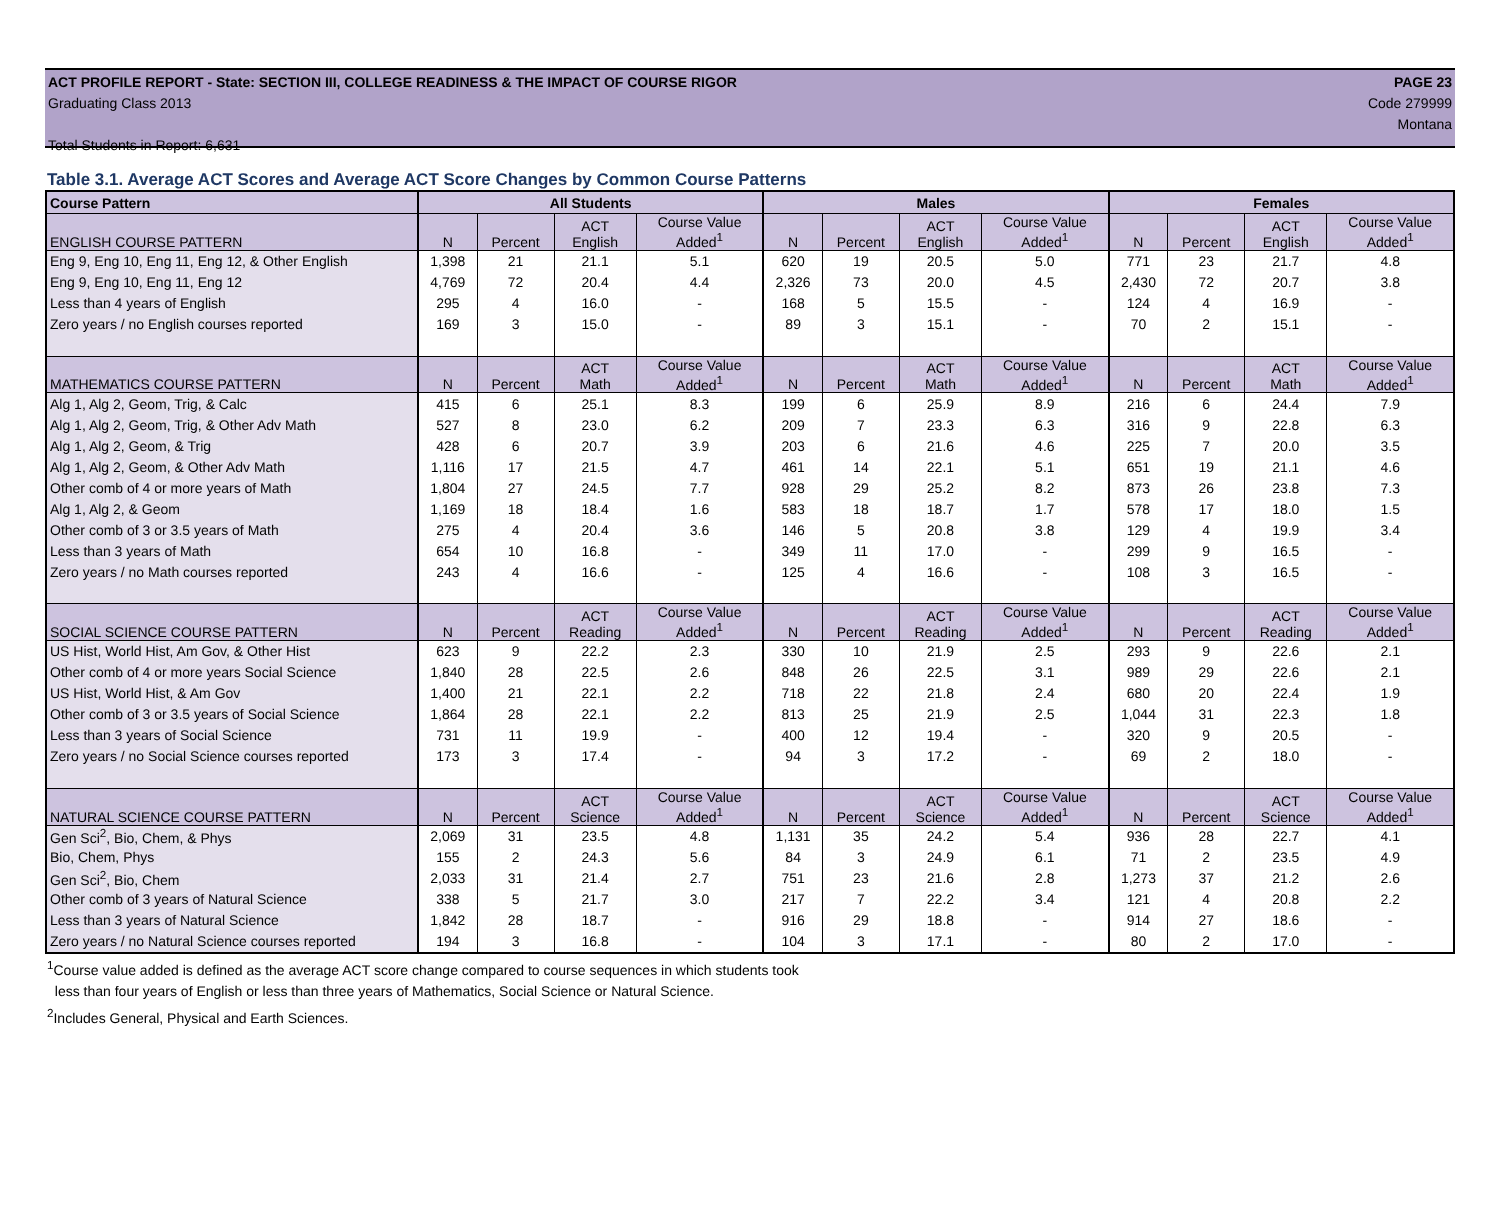ACT PROFILE REPORT - State: SECTION III, COLLEGE READINESS & THE IMPACT OF COURSE RIGOR PAGE 23
Graduating Class 2013 Code 279999
Montana
Total Students in Report: 6,631
Table 3.1. Average ACT Scores and Average ACT Score Changes by Common Course Patterns
| Course Pattern | All Students | | | | Males | | | | Females | | | |
| --- | --- | --- | --- | --- | --- | --- | --- | --- | --- | --- | --- | --- |
| ENGLISH COURSE PATTERN | N | Percent | ACT English | Course Value Added<sup>1</sup> | N | Percent | ACT English | Course Value Added<sup>1</sup> | N | Percent | ACT English | Course Value Added<sup>1</sup> |
| Eng 9, Eng 10, Eng 11, Eng 12, & Other English | 1,398 | 21 | 21.1 | 5.1 | 620 | 19 | 20.5 | 5.0 | 771 | 23 | 21.7 | 4.8 |
| Eng 9, Eng 10, Eng 11, Eng 12 | 4,769 | 72 | 20.4 | 4.4 | 2,326 | 73 | 20.0 | 4.5 | 2,430 | 72 | 20.7 | 3.8 |
| Less than 4 years of English | 295 | 4 | 16.0 | - | 168 | 5 | 15.5 | - | 124 | 4 | 16.9 | - |
| Zero years / no English courses reported | 169 | 3 | 15.0 | - | 89 | 3 | 15.1 | - | 70 | 2 | 15.1 | - |
| MATHEMATICS COURSE PATTERN | N | Percent | ACT Math | Course Value Added<sup>1</sup> | N | Percent | ACT Math | Course Value Added<sup>1</sup> | N | Percent | ACT Math | Course Value Added<sup>1</sup> |
| Alg 1, Alg 2, Geom, Trig, & Calc | 415 | 6 | 25.1 | 8.3 | 199 | 6 | 25.9 | 8.9 | 216 | 6 | 24.4 | 7.9 |
| Alg 1, Alg 2, Geom, Trig, & Other Adv Math | 527 | 8 | 23.0 | 6.2 | 209 | 7 | 23.3 | 6.3 | 316 | 9 | 22.8 | 6.3 |
| Alg 1, Alg 2, Geom, & Trig | 428 | 6 | 20.7 | 3.9 | 203 | 6 | 21.6 | 4.6 | 225 | 7 | 20.0 | 3.5 |
| Alg 1, Alg 2, Geom, & Other Adv Math | 1,116 | 17 | 21.5 | 4.7 | 461 | 14 | 22.1 | 5.1 | 651 | 19 | 21.1 | 4.6 |
| Other comb of 4 or more years of Math | 1,804 | 27 | 24.5 | 7.7 | 928 | 29 | 25.2 | 8.2 | 873 | 26 | 23.8 | 7.3 |
| Alg 1, Alg 2, & Geom | 1,169 | 18 | 18.4 | 1.6 | 583 | 18 | 18.7 | 1.7 | 578 | 17 | 18.0 | 1.5 |
| Other comb of 3 or 3.5 years of Math | 275 | 4 | 20.4 | 3.6 | 146 | 5 | 20.8 | 3.8 | 129 | 4 | 19.9 | 3.4 |
| Less than 3 years of Math | 654 | 10 | 16.8 | - | 349 | 11 | 17.0 | - | 299 | 9 | 16.5 | - |
| Zero years / no Math courses reported | 243 | 4 | 16.6 | - | 125 | 4 | 16.6 | - | 108 | 3 | 16.5 | - |
| SOCIAL SCIENCE COURSE PATTERN | N | Percent | ACT Reading | Course Value Added<sup>1</sup> | N | Percent | ACT Reading | Course Value Added<sup>1</sup> | N | Percent | ACT Reading | Course Value Added<sup>1</sup> |
| US Hist, World Hist, Am Gov, & Other Hist | 623 | 9 | 22.2 | 2.3 | 330 | 10 | 21.9 | 2.5 | 293 | 9 | 22.6 | 2.1 |
| Other comb of 4 or more years Social Science | 1,840 | 28 | 22.5 | 2.6 | 848 | 26 | 22.5 | 3.1 | 989 | 29 | 22.6 | 2.1 |
| US Hist, World Hist, & Am Gov | 1,400 | 21 | 22.1 | 2.2 | 718 | 22 | 21.8 | 2.4 | 680 | 20 | 22.4 | 1.9 |
| Other comb of 3 or 3.5 years of Social Science | 1,864 | 28 | 22.1 | 2.2 | 813 | 25 | 21.9 | 2.5 | 1,044 | 31 | 22.3 | 1.8 |
| Less than 3 years of Social Science | 731 | 11 | 19.9 | - | 400 | 12 | 19.4 | - | 320 | 9 | 20.5 | - |
| Zero years / no Social Science courses reported | 173 | 3 | 17.4 | - | 94 | 3 | 17.2 | - | 69 | 2 | 18.0 | - |
| NATURAL SCIENCE COURSE PATTERN | N | Percent | ACT Science | Course Value Added<sup>1</sup> | N | Percent | ACT Science | Course Value Added<sup>1</sup> | N | Percent | ACT Science | Course Value Added<sup>1</sup> |
| Gen Sci<sup>2</sup>, Bio, Chem, & Phys | 2,069 | 31 | 23.5 | 4.8 | 1,131 | 35 | 24.2 | 5.4 | 936 | 28 | 22.7 | 4.1 |
| Bio, Chem, Phys | 155 | 2 | 24.3 | 5.6 | 84 | 3 | 24.9 | 6.1 | 71 | 2 | 23.5 | 4.9 |
| Gen Sci<sup>2</sup>, Bio, Chem | 2,033 | 31 | 21.4 | 2.7 | 751 | 23 | 21.6 | 2.8 | 1,273 | 37 | 21.2 | 2.6 |
| Other comb of 3 years of Natural Science | 338 | 5 | 21.7 | 3.0 | 217 | 7 | 22.2 | 3.4 | 121 | 4 | 20.8 | 2.2 |
| Less than 3 years of Natural Science | 1,842 | 28 | 18.7 | - | 916 | 29 | 18.8 | - | 914 | 27 | 18.6 | - |
| Zero years / no Natural Science courses reported | 194 | 3 | 16.8 | - | 104 | 3 | 17.1 | - | 80 | 2 | 17.0 | - |
<sup>1</sup> Course value added is defined as the average ACT score change compared to course sequences in which students took
less than four years of English or less than three years of Mathematics, Social Science or Natural Science.
<sup>2</sup> Includes General, Physical and Earth Sciences.